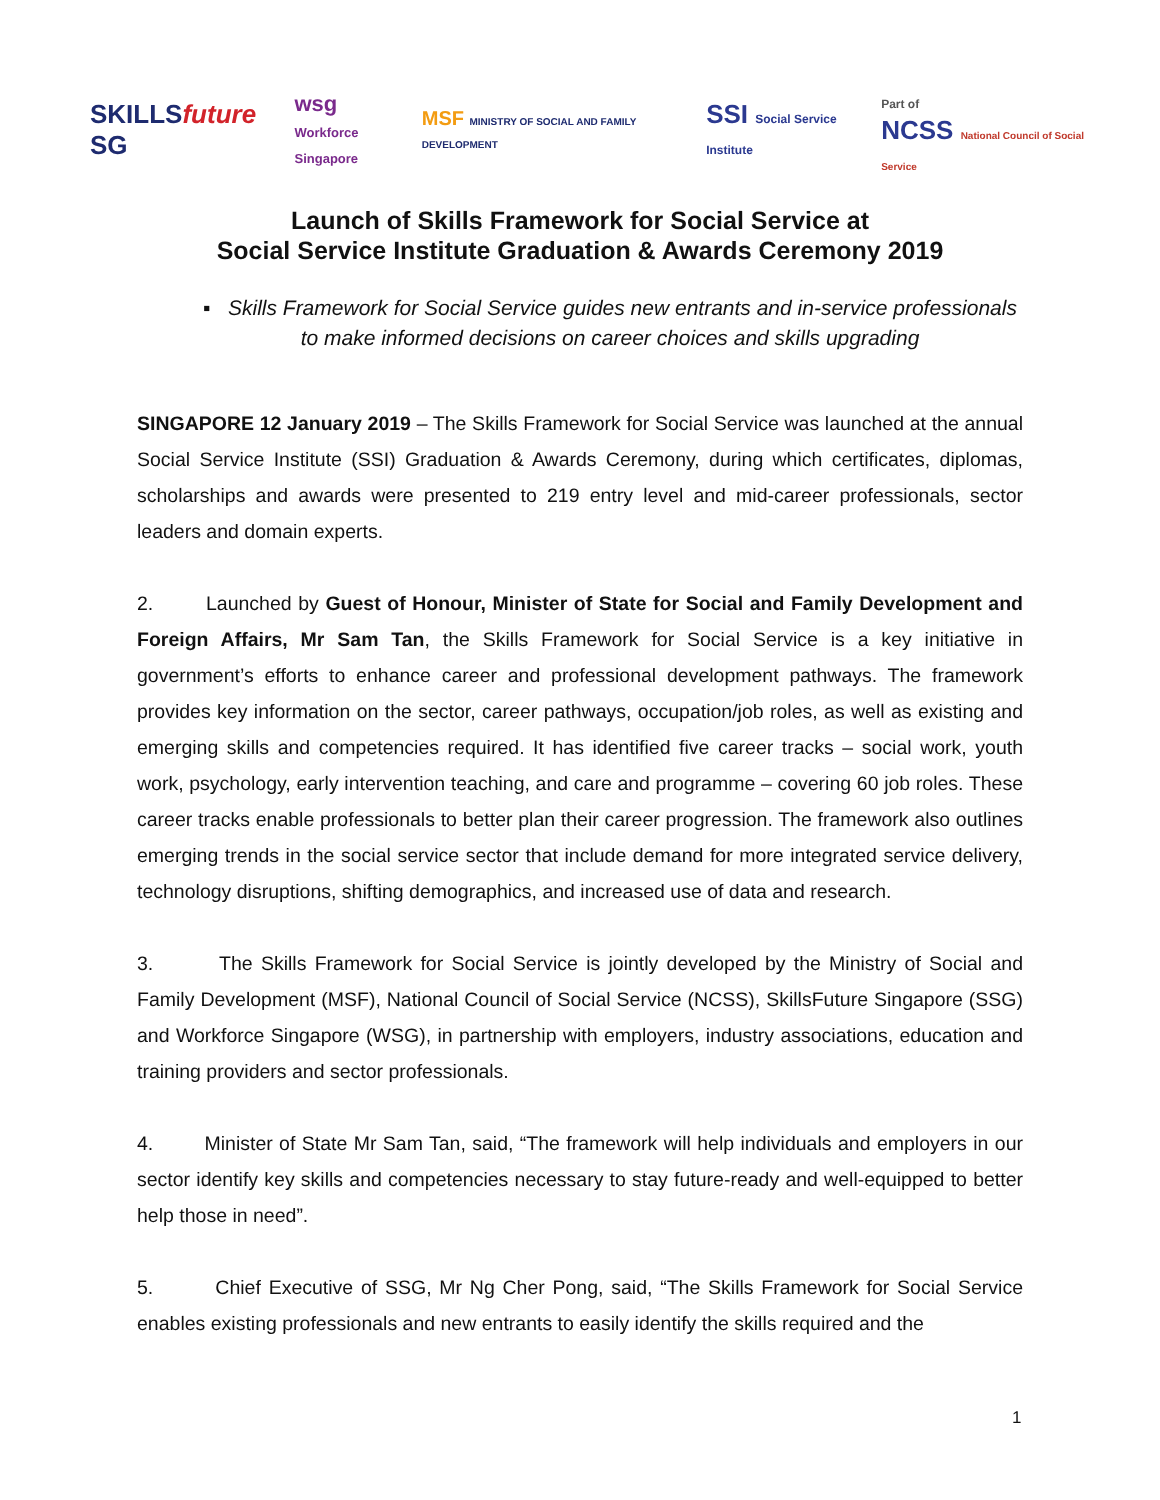SKILLSfuture SG wsg
Workforce Singapore MSF MINISTRY OF SOCIAL AND FAMILY DEVELOPMENT SSI Social Service Institute Part of
NCSS National Council of Social Service
Launch of Skills Framework for Social Service at
Social Service Institute Graduation & Awards Ceremony 2019
▪ Skills Framework for Social Service guides new entrants and in-service professionals to make informed decisions on career choices and skills upgrading
SINGAPORE 12 January 2019 – The Skills Framework for Social Service was launched at the annual Social Service Institute (SSI) Graduation & Awards Ceremony, during which certificates, diplomas, scholarships and awards were presented to 219 entry level and mid-career professionals, sector leaders and domain experts.
2. Launched by Guest of Honour, Minister of State for Social and Family Development and Foreign Affairs, Mr Sam Tan, the Skills Framework for Social Service is a key initiative in government’s efforts to enhance career and professional development pathways. The framework provides key information on the sector, career pathways, occupation/job roles, as well as existing and emerging skills and competencies required. It has identified five career tracks – social work, youth work, psychology, early intervention teaching, and care and programme – covering 60 job roles. These career tracks enable professionals to better plan their career progression. The framework also outlines emerging trends in the social service sector that include demand for more integrated service delivery, technology disruptions, shifting demographics, and increased use of data and research.
3. The Skills Framework for Social Service is jointly developed by the Ministry of Social and Family Development (MSF), National Council of Social Service (NCSS), SkillsFuture Singapore (SSG) and Workforce Singapore (WSG), in partnership with employers, industry associations, education and training providers and sector professionals.
4. Minister of State Mr Sam Tan, said, “The framework will help individuals and employers in our sector identify key skills and competencies necessary to stay future-ready and well-equipped to better help those in need”.
5. Chief Executive of SSG, Mr Ng Cher Pong, said, “The Skills Framework for Social Service enables existing professionals and new entrants to easily identify the skills required and the
1